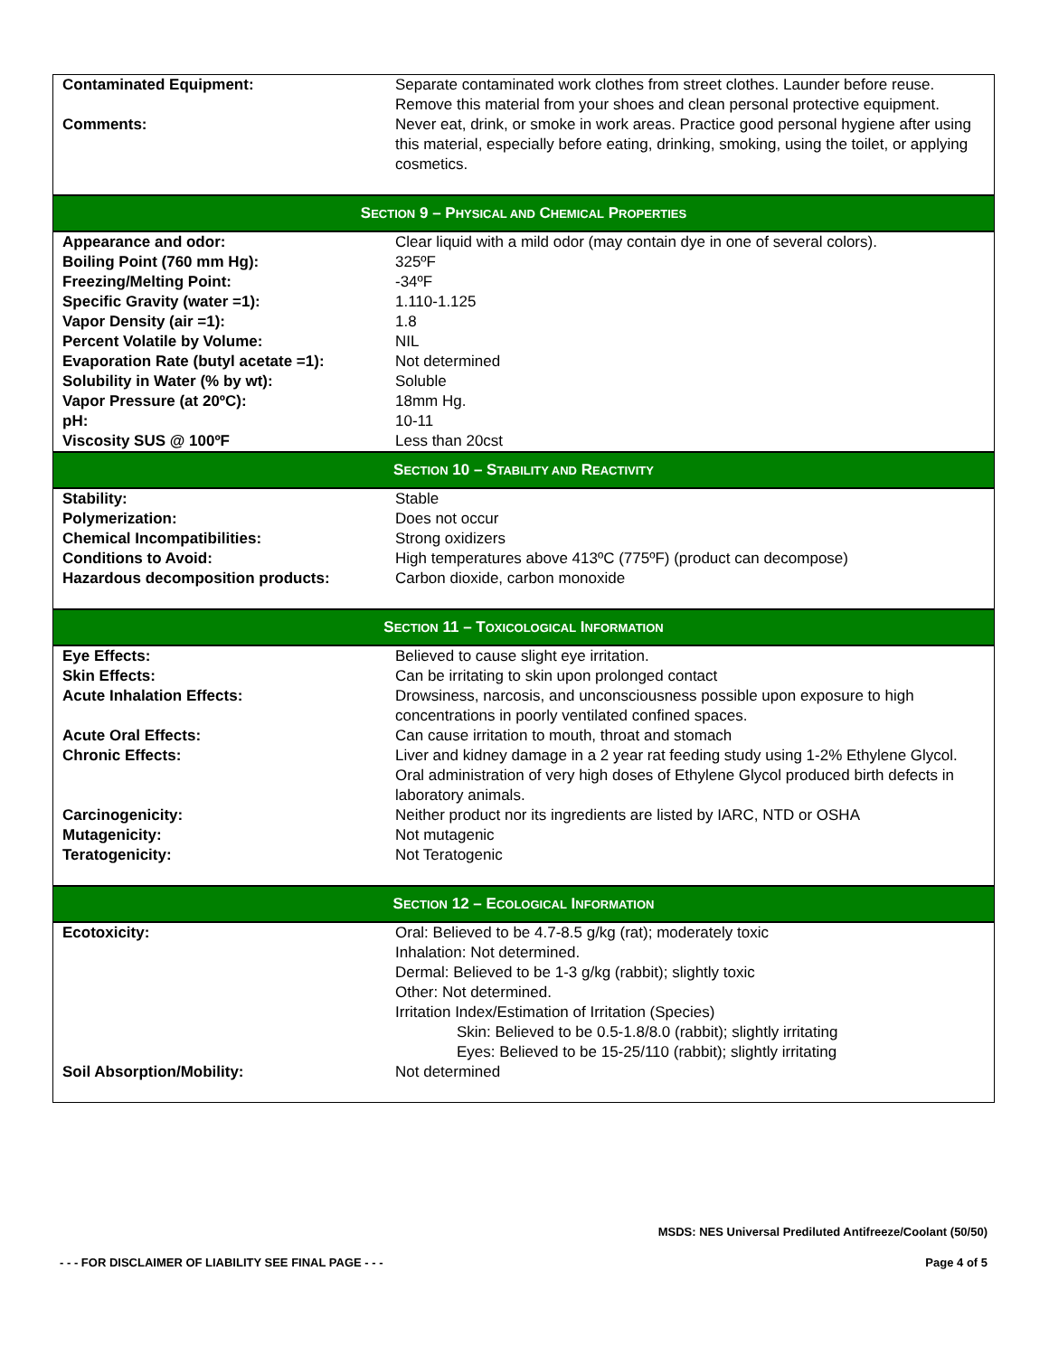| Contaminated Equipment: | Separate contaminated work clothes from street clothes. Launder before reuse. Remove this material from your shoes and clean personal protective equipment. |
| Comments: | Never eat, drink, or smoke in work areas. Practice good personal hygiene after using this material, especially before eating, drinking, smoking, using the toilet, or applying cosmetics. |
SECTION 9 – PHYSICAL AND CHEMICAL PROPERTIES
| Appearance and odor: | Clear liquid with a mild odor (may contain dye in one of several colors). |
| Boiling Point (760 mm Hg): | 325ºF |
| Freezing/Melting Point: | -34ºF |
| Specific Gravity (water =1): | 1.110-1.125 |
| Vapor Density (air =1): | 1.8 |
| Percent Volatile by Volume: | NIL |
| Evaporation Rate (butyl acetate =1): | Not determined |
| Solubility in Water (% by wt): | Soluble |
| Vapor Pressure (at 20ºC): | 18mm Hg. |
| pH: | 10-11 |
| Viscosity SUS @ 100ºF | Less than 20cst |
SECTION 10 – STABILITY AND REACTIVITY
| Stability: | Stable |
| Polymerization: | Does not occur |
| Chemical Incompatibilities: | Strong oxidizers |
| Conditions to Avoid: | High temperatures above 413ºC (775ºF) (product can decompose) |
| Hazardous decomposition products: | Carbon dioxide, carbon monoxide |
SECTION 11 – TOXICOLOGICAL INFORMATION
| Eye Effects: | Believed to cause slight eye irritation. |
| Skin Effects: | Can be irritating to skin upon prolonged contact |
| Acute Inhalation Effects: | Drowsiness, narcosis, and unconsciousness possible upon exposure to high concentrations in poorly ventilated confined spaces. |
| Acute Oral Effects: | Can cause irritation to mouth, throat and stomach |
| Chronic Effects: | Liver and kidney damage in a 2 year rat feeding study using 1-2% Ethylene Glycol. Oral administration of very high doses of Ethylene Glycol produced birth defects in laboratory animals. |
| Carcinogenicity: | Neither product nor its ingredients are listed by IARC, NTD or OSHA |
| Mutagenicity: | Not mutagenic |
| Teratogenicity: | Not Teratogenic |
SECTION 12 – ECOLOGICAL INFORMATION
| Ecotoxicity: | Oral: Believed to be 4.7-8.5 g/kg (rat); moderately toxic Inhalation: Not determined. Dermal: Believed to be 1-3 g/kg (rabbit); slightly toxic Other: Not determined. Irritation Index/Estimation of Irritation (Species) Skin: Believed to be 0.5-1.8/8.0 (rabbit); slightly irritating Eyes: Believed to be 15-25/110 (rabbit); slightly irritating |
| Soil Absorption/Mobility: | Not determined |
MSDS: NES Universal Prediluted Antifreeze/Coolant (50/50)
- - - FOR DISCLAIMER OF LIABILITY SEE FINAL PAGE - - - Page 4 of 5